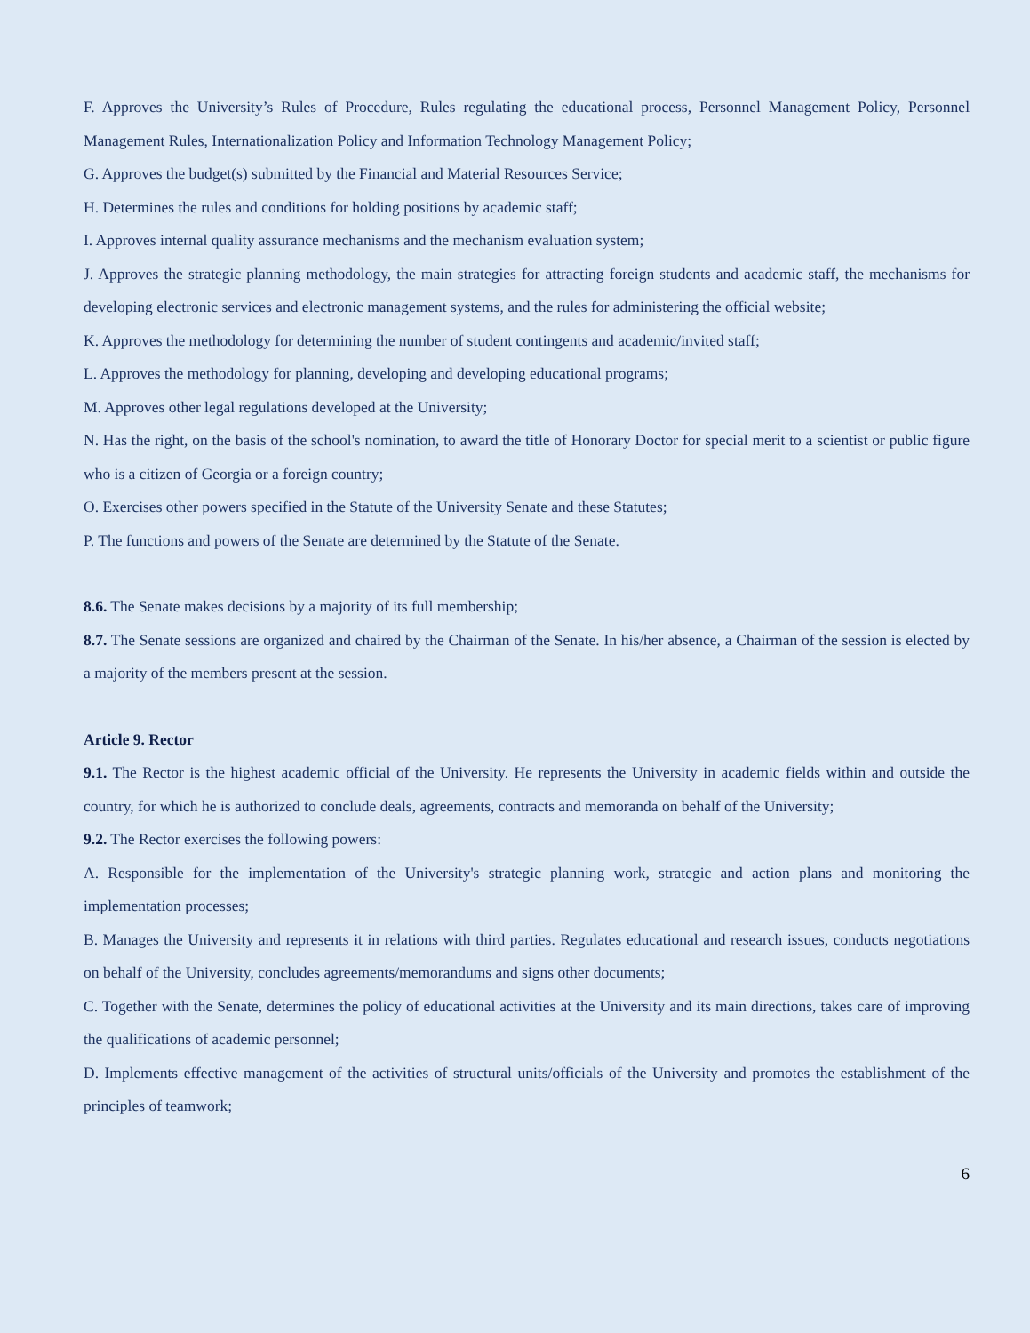F. Approves the University’s Rules of Procedure, Rules regulating the educational process, Personnel Management Policy, Personnel Management Rules, Internationalization Policy and Information Technology Management Policy;
G. Approves the budget(s) submitted by the Financial and Material Resources Service;
H. Determines the rules and conditions for holding positions by academic staff;
I. Approves internal quality assurance mechanisms and the mechanism evaluation system;
J. Approves the strategic planning methodology, the main strategies for attracting foreign students and academic staff, the mechanisms for developing electronic services and electronic management systems, and the rules for administering the official website;
K. Approves the methodology for determining the number of student contingents and academic/invited staff;
L. Approves the methodology for planning, developing and developing educational programs;
M. Approves other legal regulations developed at the University;
N. Has the right, on the basis of the school's nomination, to award the title of Honorary Doctor for special merit to a scientist or public figure who is a citizen of Georgia or a foreign country;
O. Exercises other powers specified in the Statute of the University Senate and these Statutes;
P. The functions and powers of the Senate are determined by the Statute of the Senate.
8.6. The Senate makes decisions by a majority of its full membership;
8.7. The Senate sessions are organized and chaired by the Chairman of the Senate. In his/her absence, a Chairman of the session is elected by a majority of the members present at the session.
Article 9. Rector
9.1. The Rector is the highest academic official of the University. He represents the University in academic fields within and outside the country, for which he is authorized to conclude deals, agreements, contracts and memoranda on behalf of the University;
9.2. The Rector exercises the following powers:
A. Responsible for the implementation of the University's strategic planning work, strategic and action plans and monitoring the implementation processes;
B. Manages the University and represents it in relations with third parties. Regulates educational and research issues, conducts negotiations on behalf of the University, concludes agreements/memorandums and signs other documents;
C. Together with the Senate, determines the policy of educational activities at the University and its main directions, takes care of improving the qualifications of academic personnel;
D. Implements effective management of the activities of structural units/officials of the University and promotes the establishment of the principles of teamwork;
6